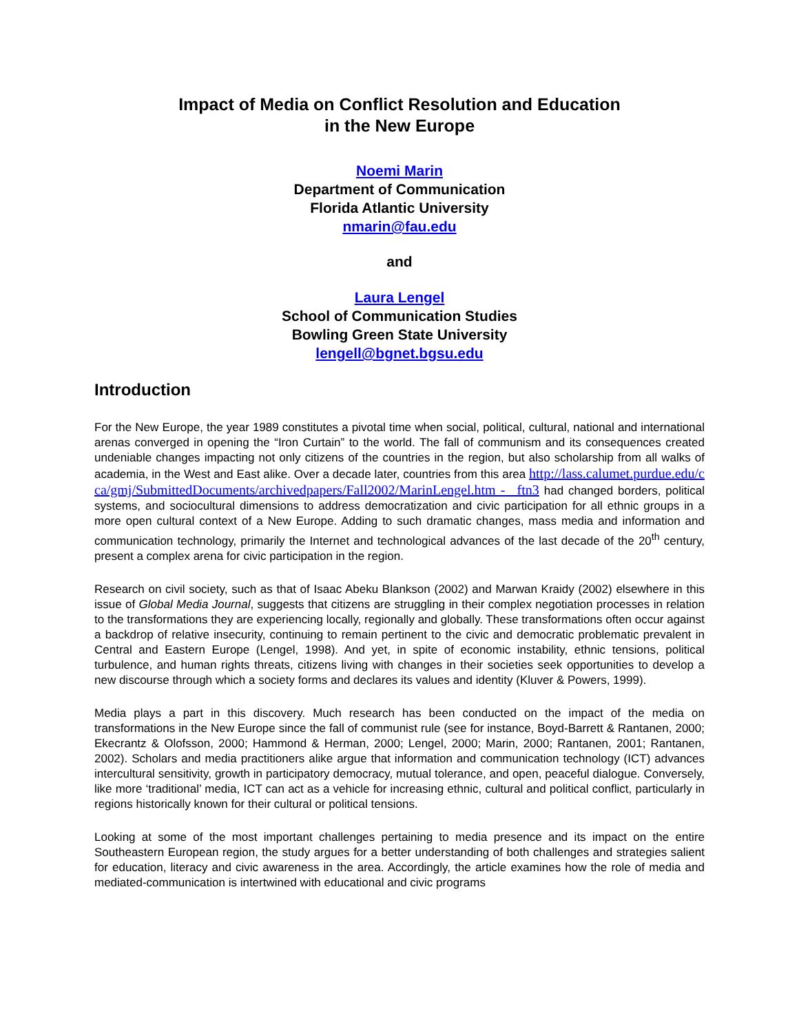Impact of Media on Conflict Resolution and Education
in the New Europe
Noemi Marin
Department of Communication
Florida Atlantic University
nmarin@fau.edu
and
Laura Lengel
School of Communication Studies
Bowling Green State University
lengell@bgnet.bgsu.edu
Introduction
For the New Europe, the year 1989 constitutes a pivotal time when social, political, cultural, national and international arenas converged in opening the “Iron Curtain” to the world. The fall of communism and its consequences created undeniable changes impacting not only citizens of the countries in the region, but also scholarship from all walks of academia, in the West and East alike. Over a decade later, countries from this area http://lass.calumet.purdue.edu/cca/gmj/SubmittedDocuments/archivedpapers/Fall2002/MarinLengel.htm - _ftn3 had changed borders, political systems, and sociocultural dimensions to address democratization and civic participation for all ethnic groups in a more open cultural context of a New Europe. Adding to such dramatic changes, mass media and information and communication technology, primarily the Internet and technological advances of the last decade of the 20<sup>th</sup> century, present a complex arena for civic participation in the region.
Research on civil society, such as that of Isaac Abeku Blankson (2002) and Marwan Kraidy (2002) elsewhere in this issue of Global Media Journal, suggests that citizens are struggling in their complex negotiation processes in relation to the transformations they are experiencing locally, regionally and globally. These transformations often occur against a backdrop of relative insecurity, continuing to remain pertinent to the civic and democratic problematic prevalent in Central and Eastern Europe (Lengel, 1998). And yet, in spite of economic instability, ethnic tensions, political turbulence, and human rights threats, citizens living with changes in their societies seek opportunities to develop a new discourse through which a society forms and declares its values and identity (Kluver & Powers, 1999).
Media plays a part in this discovery. Much research has been conducted on the impact of the media on transformations in the New Europe since the fall of communist rule (see for instance, Boyd-Barrett & Rantanen, 2000; Ekecrantz & Olofsson, 2000; Hammond & Herman, 2000; Lengel, 2000; Marin, 2000; Rantanen, 2001; Rantanen, 2002). Scholars and media practitioners alike argue that information and communication technology (ICT) advances intercultural sensitivity, growth in participatory democracy, mutual tolerance, and open, peaceful dialogue. Conversely, like more ‘traditional’ media, ICT can act as a vehicle for increasing ethnic, cultural and political conflict, particularly in regions historically known for their cultural or political tensions.
Looking at some of the most important challenges pertaining to media presence and its impact on the entire Southeastern European region, the study argues for a better understanding of both challenges and strategies salient for education, literacy and civic awareness in the area. Accordingly, the article examines how the role of media and mediated-communication is intertwined with educational and civic programs